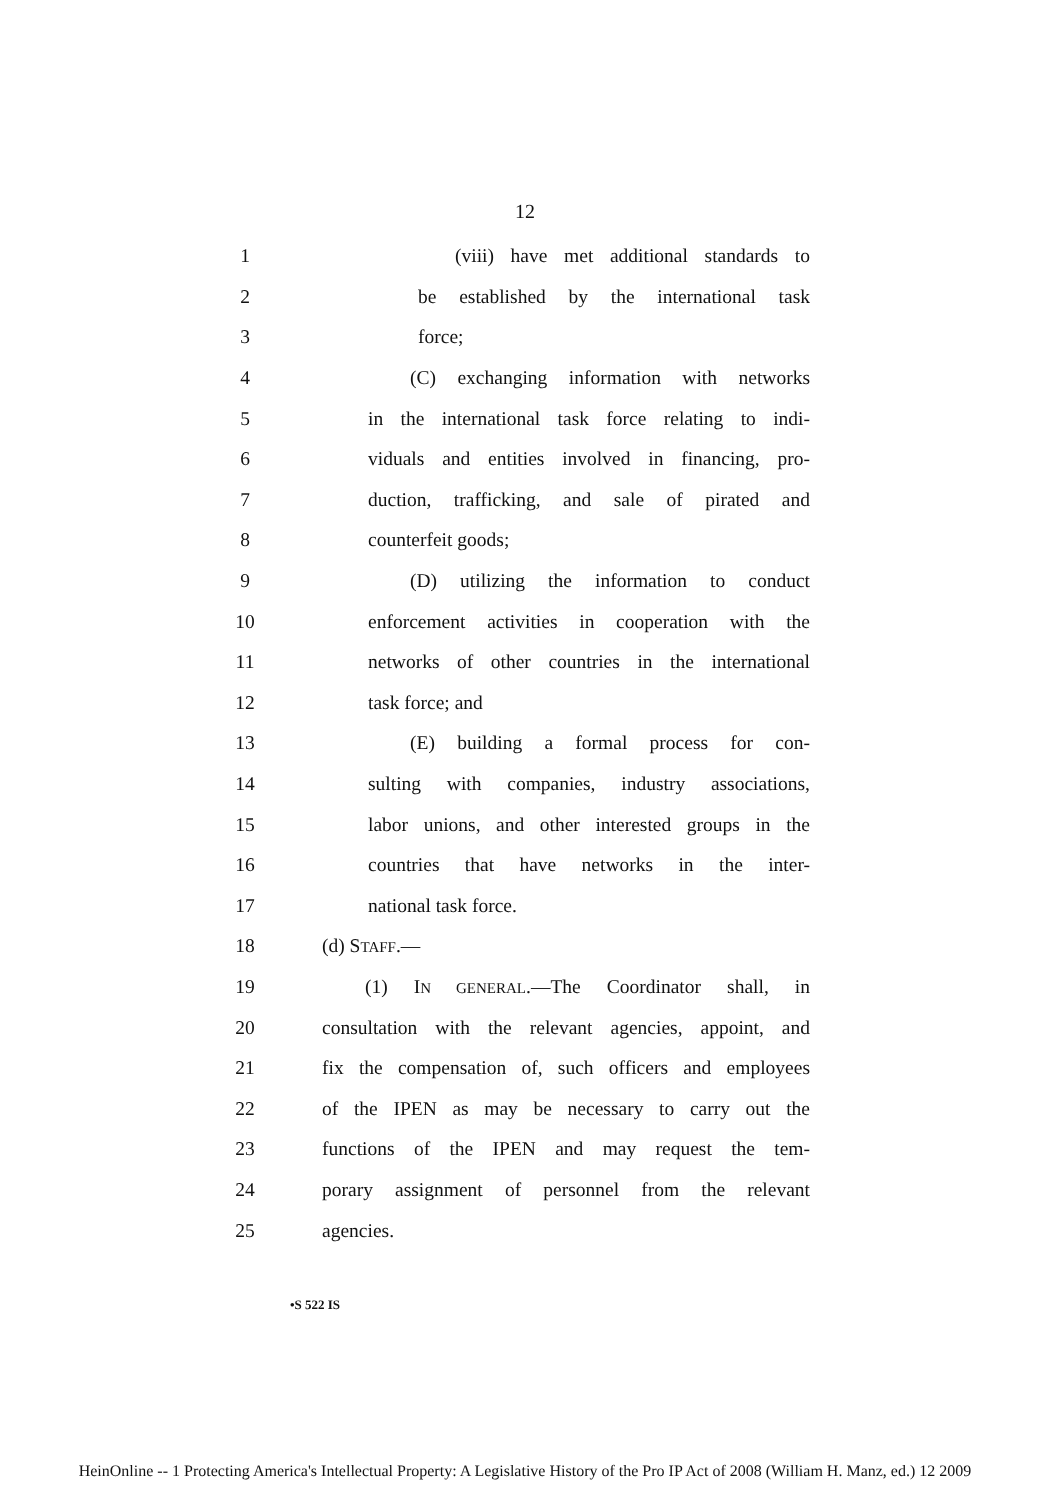12
1 (viii) have met additional standards to
2 be established by the international task
3 force;
4 (C) exchanging information with networks
5 in the international task force relating to indi-
6 viduals and entities involved in financing, pro-
7 duction, trafficking, and sale of pirated and
8 counterfeit goods;
9 (D) utilizing the information to conduct
10 enforcement activities in cooperation with the
11 networks of other countries in the international
12 task force; and
13 (E) building a formal process for con-
14 sulting with companies, industry associations,
15 labor unions, and other interested groups in the
16 countries that have networks in the inter-
17 national task force.
18 (d) STAFF.—
19 (1) IN GENERAL.—The Coordinator shall, in
20 consultation with the relevant agencies, appoint, and
21 fix the compensation of, such officers and employees
22 of the IPEN as may be necessary to carry out the
23 functions of the IPEN and may request the tem-
24 porary assignment of personnel from the relevant
25 agencies.
•S 522 IS
HeinOnline -- 1 Protecting America's Intellectual Property: A Legislative History of the Pro IP Act of 2008 (William H. Manz, ed.) 12 2009